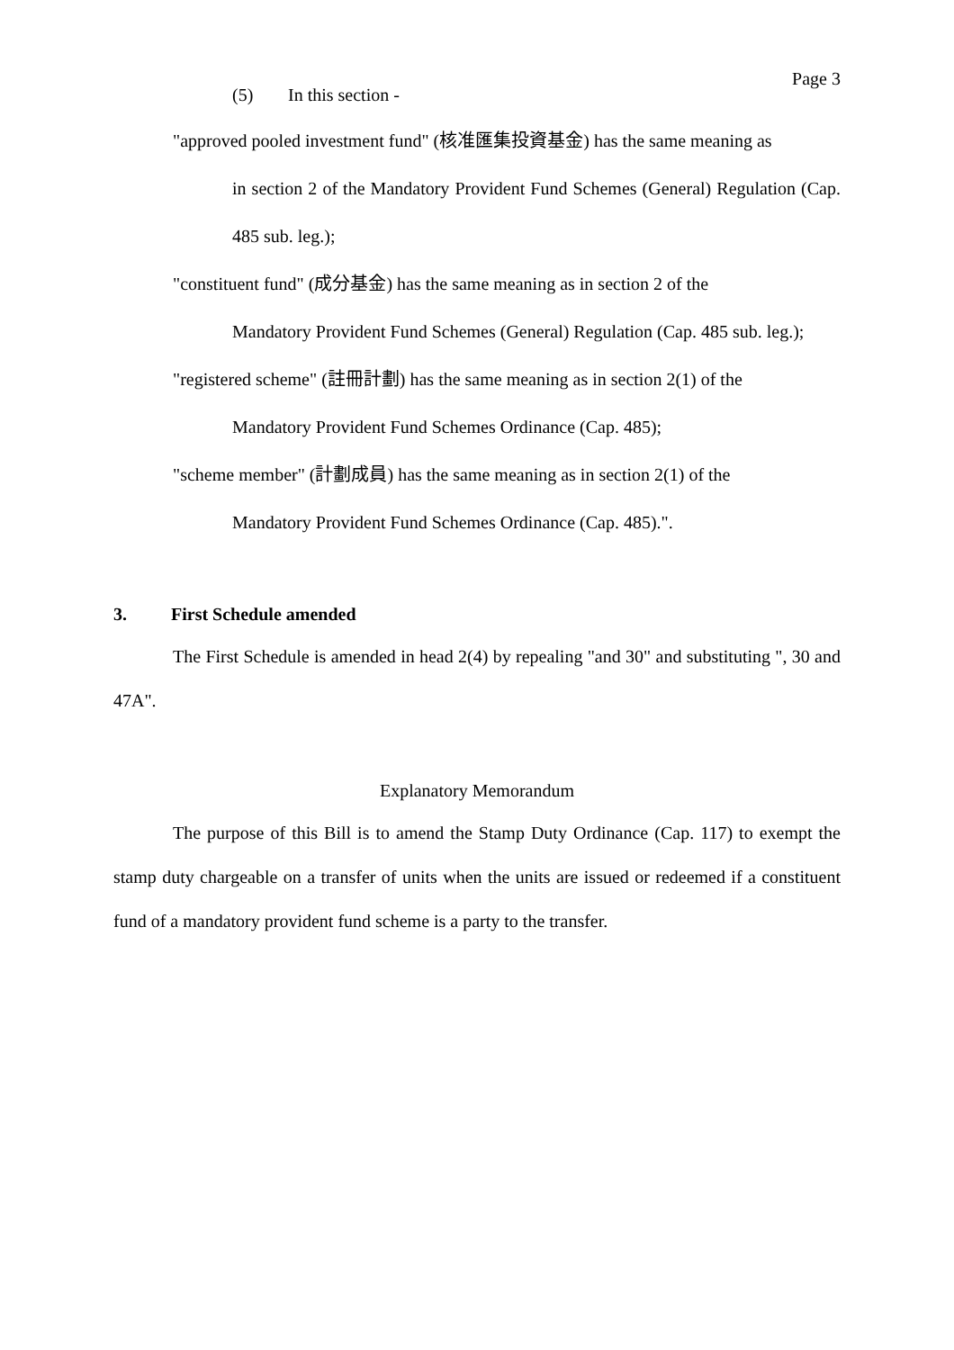Page 3
(5) In this section -
"approved pooled investment fund" (核准匯集投資基金) has the same meaning as
in section 2 of the Mandatory Provident Fund Schemes (General) Regulation (Cap. 485 sub. leg.);
"constituent fund" (成分基金) has the same meaning as in section 2 of the
Mandatory Provident Fund Schemes (General) Regulation (Cap. 485 sub. leg.);
"registered scheme" (註冊計劃) has the same meaning as in section 2(1) of the
Mandatory Provident Fund Schemes Ordinance (Cap. 485);
"scheme member" (計劃成員) has the same meaning as in section 2(1) of the
Mandatory Provident Fund Schemes Ordinance (Cap. 485).".
3. First Schedule amended
The First Schedule is amended in head 2(4) by repealing "and 30" and substituting ", 30 and 47A".
Explanatory Memorandum
The purpose of this Bill is to amend the Stamp Duty Ordinance (Cap. 117) to exempt the stamp duty chargeable on a transfer of units when the units are issued or redeemed if a constituent fund of a mandatory provident fund scheme is a party to the transfer.